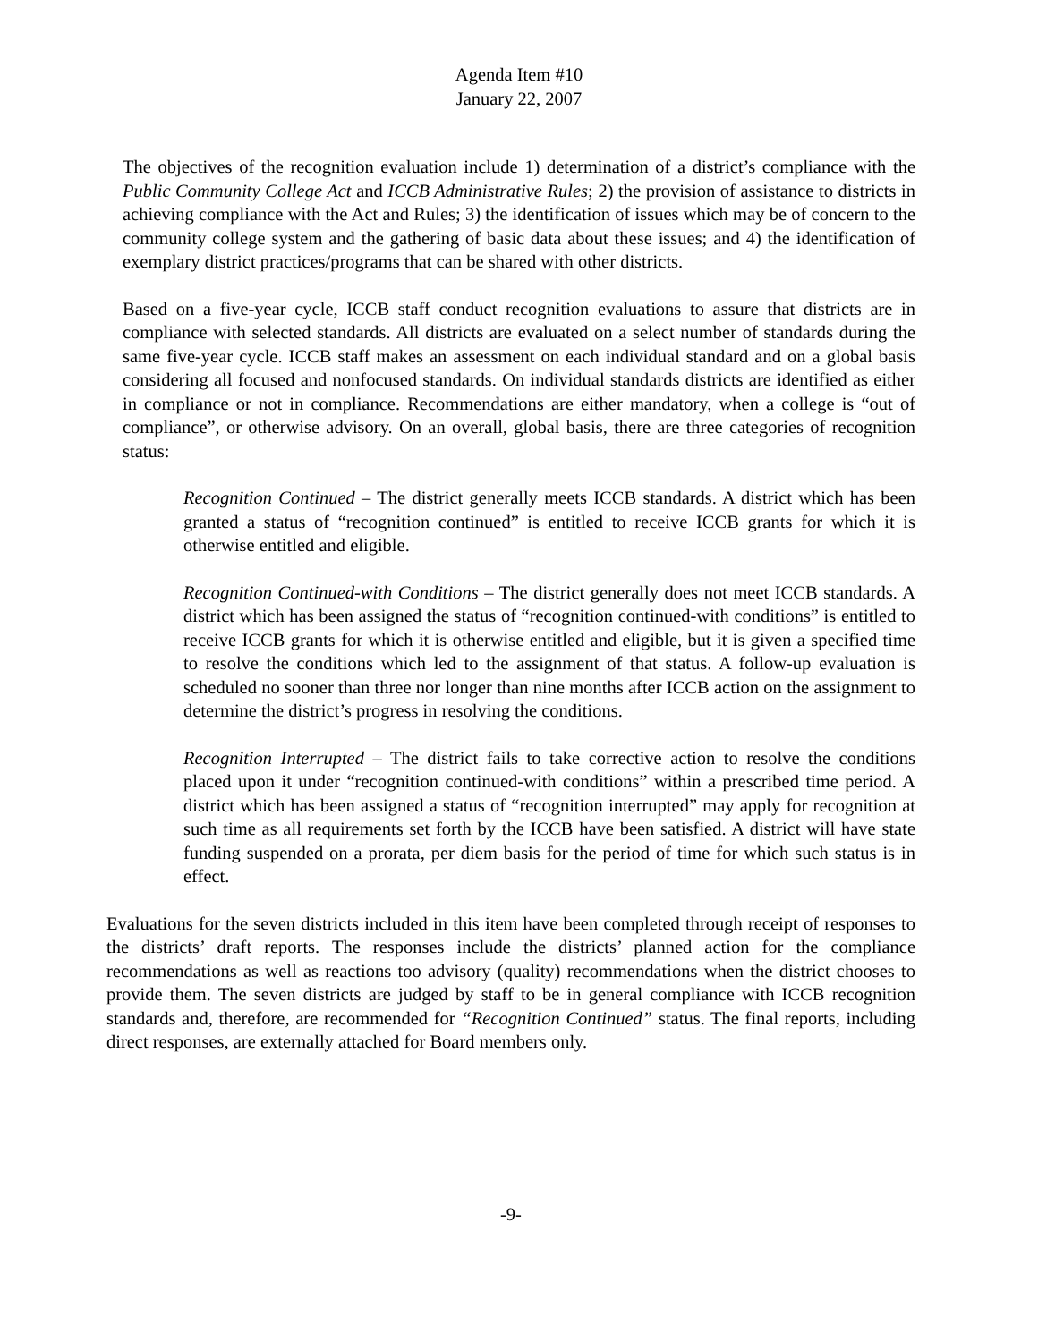Agenda Item #10
January 22, 2007
The objectives of the recognition evaluation include 1) determination of a district’s compliance with the Public Community College Act and ICCB Administrative Rules; 2) the provision of assistance to districts in achieving compliance with the Act and Rules; 3) the identification of issues which may be of concern to the community college system and the gathering of basic data about these issues; and 4) the identification of exemplary district practices/programs that can be shared with other districts.
Based on a five-year cycle, ICCB staff conduct recognition evaluations to assure that districts are in compliance with selected standards. All districts are evaluated on a select number of standards during the same five-year cycle. ICCB staff makes an assessment on each individual standard and on a global basis considering all focused and nonfocused standards. On individual standards districts are identified as either in compliance or not in compliance. Recommendations are either mandatory, when a college is “out of compliance”, or otherwise advisory. On an overall, global basis, there are three categories of recognition status:
Recognition Continued – The district generally meets ICCB standards. A district which has been granted a status of “recognition continued” is entitled to receive ICCB grants for which it is otherwise entitled and eligible.
Recognition Continued-with Conditions – The district generally does not meet ICCB standards. A district which has been assigned the status of “recognition continued-with conditions” is entitled to receive ICCB grants for which it is otherwise entitled and eligible, but it is given a specified time to resolve the conditions which led to the assignment of that status. A follow-up evaluation is scheduled no sooner than three nor longer than nine months after ICCB action on the assignment to determine the district’s progress in resolving the conditions.
Recognition Interrupted – The district fails to take corrective action to resolve the conditions placed upon it under “recognition continued-with conditions” within a prescribed time period. A district which has been assigned a status of “recognition interrupted” may apply for recognition at such time as all requirements set forth by the ICCB have been satisfied. A district will have state funding suspended on a prorata, per diem basis for the period of time for which such status is in effect.
Evaluations for the seven districts included in this item have been completed through receipt of responses to the districts’ draft reports. The responses include the districts’ planned action for the compliance recommendations as well as reactions too advisory (quality) recommendations when the district chooses to provide them. The seven districts are judged by staff to be in general compliance with ICCB recognition standards and, therefore, are recommended for “Recognition Continued” status. The final reports, including direct responses, are externally attached for Board members only.
-9-